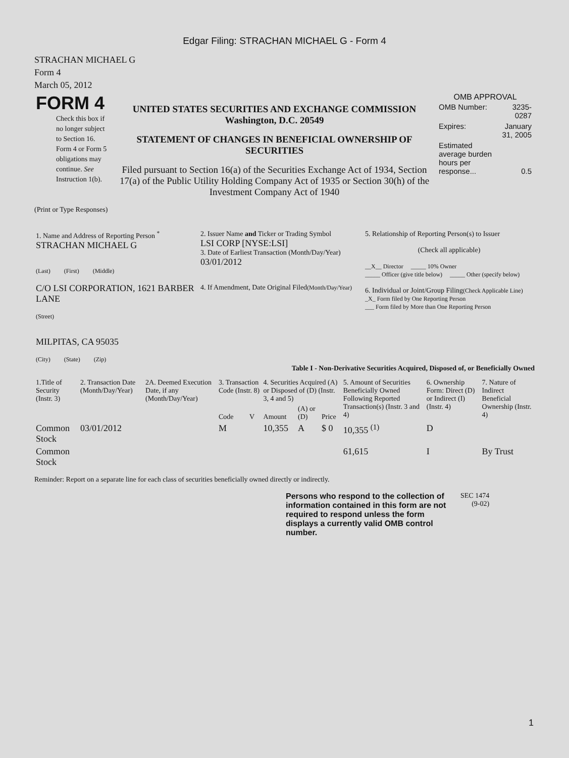Edgar Filing: STRACHAN MICHAEL G - Form 4
STRACHAN MICHAEL G
Form 4
March 05, 2012
| FORM 4 Check this box if no longer subject to Section 16. Form 4 or Form 5 obligations may continue. See Instruction 1(b). | UNITED STATES SECURITIES AND EXCHANGE COMMISSION Washington, D.C. 20549 STATEMENT OF CHANGES IN BENEFICIAL OWNERSHIP OF SECURITIES Filed pursuant to Section 16(a) of the Securities Exchange Act of 1934, Section 17(a) of the Public Utility Holding Company Act of 1935 or Section 30(h) of the Investment Company Act of 1940 | OMB APPROVAL / OMB Number: / 3235-0287 / / Expires: / January 31, 2005 / / Estimated average burden hours per response... / 0.5 / |
(Print or Type Responses)
| 1. Name and Address of Reporting Person <sup>*</sup> STRACHAN MICHAEL G (Last) (First) (Middle) C/O LSI CORPORATION, 1621 BARBER LANE (Street) MILPITAS, CA 95035 (City) (State) (Zip) | 2. Issuer Name and Ticker or Trading Symbol LSI CORP [NYSE:LSI] 3. Date of Earliest Transaction (Month/Day/Year) 03/01/2012 4. If Amendment, Date Original Filed (Month/Day/Year) | 5. Relationship of Reporting Person(s) to Issuer (Check all applicable) __X__ Director _____ 10% Owner _____ Officer (give title below) _____ Other (specify below) 6. Individual or Joint/Group Filing (Check Applicable Line) _X_ Form filed by One Reporting Person ___ Form filed by More than One Reporting Person |
Table I - Non-Derivative Securities Acquired, Disposed of, or Beneficially Owned
| 1.Title of Security (Instr. 3) | 2. Transaction Date (Month/Day/Year) | 2A. Deemed Execution Date, if any (Month/Day/Year) | 3. Transaction Code (Instr. 8) | | 4. Securities Acquired (A) or Disposed of (D) (Instr. 3, 4 and 5) | | | 5. Amount of Securities Beneficially Owned Following Reported Transaction(s) (Instr. 3 and 4) | 6. Ownership Form: Direct (D) or Indirect (I) (Instr. 4) | 7. Nature of Indirect Beneficial Ownership (Instr. 4) |
| --- | --- | --- | --- | --- | --- | --- | --- | --- | --- | --- |
| | | | Code | V | Amount | (A) or (D) | Price | | | |
| Common Stock | 03/01/2012 | | M | | 10,355 | A | $ 0 | 10,355 <sup>(1)</sup> | D | |
| Common Stock | | | | | | | | 61,615 | I | By Trust |
Reminder: Report on a separate line for each class of securities beneficially owned directly or indirectly.
| Persons who respond to the collection of information contained in this form are not required to respond unless the form displays a currently valid OMB control number. | SEC 1474 (9-02) |
1